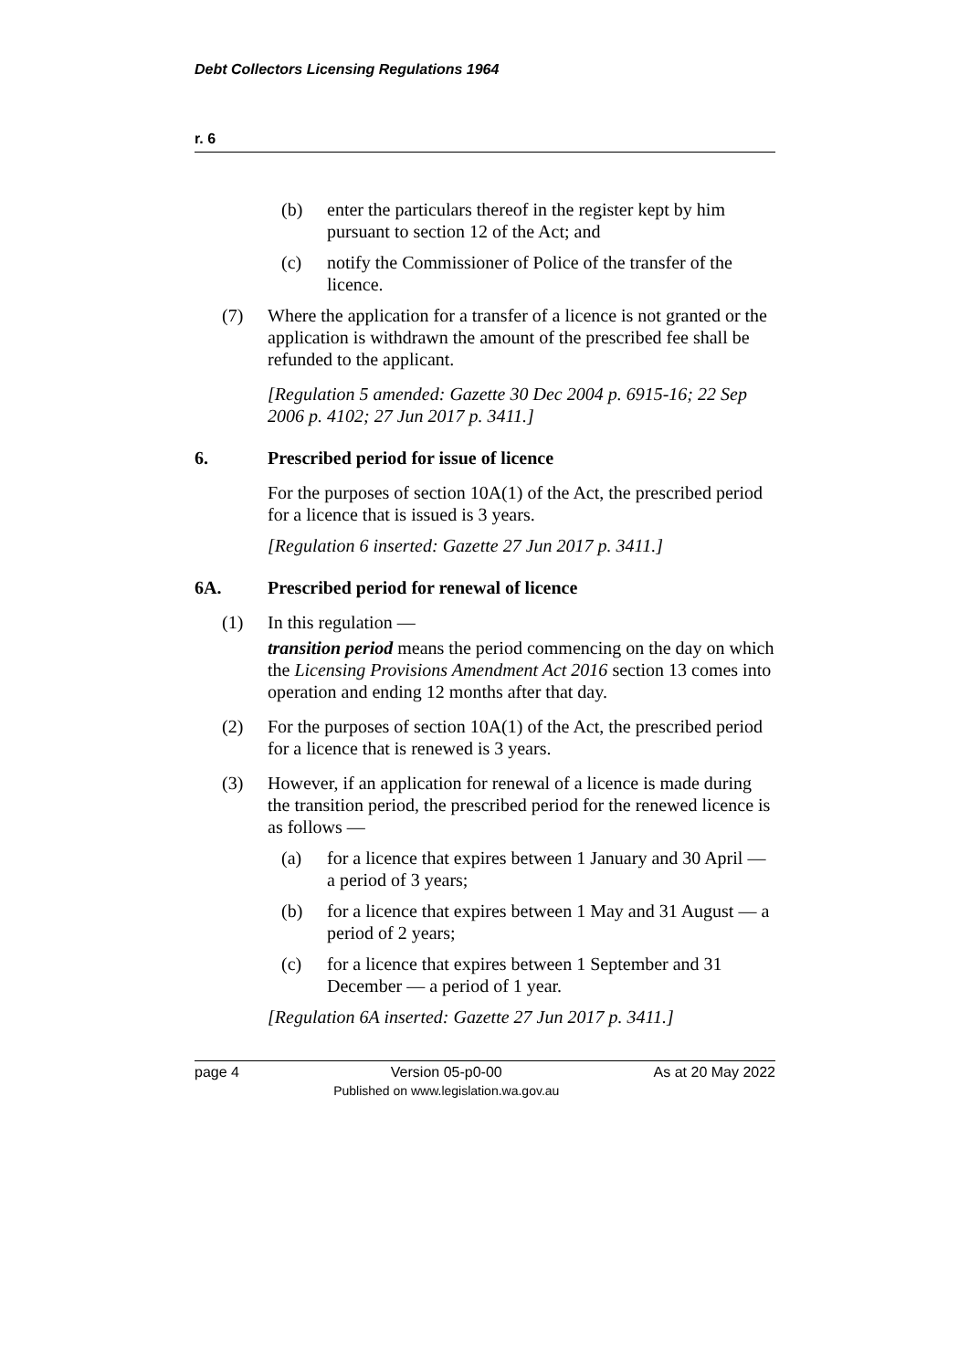Debt Collectors Licensing Regulations 1964
r. 6
(b) enter the particulars thereof in the register kept by him pursuant to section 12 of the Act; and
(c) notify the Commissioner of Police of the transfer of the licence.
(7) Where the application for a transfer of a licence is not granted or the application is withdrawn the amount of the prescribed fee shall be refunded to the applicant.
[Regulation 5 amended: Gazette 30 Dec 2004 p. 6915-16; 22 Sep 2006 p. 4102; 27 Jun 2017 p. 3411.]
6. Prescribed period for issue of licence
For the purposes of section 10A(1) of the Act, the prescribed period for a licence that is issued is 3 years.
[Regulation 6 inserted: Gazette 27 Jun 2017 p. 3411.]
6A. Prescribed period for renewal of licence
(1) In this regulation —
transition period means the period commencing on the day on which the Licensing Provisions Amendment Act 2016 section 13 comes into operation and ending 12 months after that day.
(2) For the purposes of section 10A(1) of the Act, the prescribed period for a licence that is renewed is 3 years.
(3) However, if an application for renewal of a licence is made during the transition period, the prescribed period for the renewed licence is as follows —
(a) for a licence that expires between 1 January and 30 April — a period of 3 years;
(b) for a licence that expires between 1 May and 31 August — a period of 2 years;
(c) for a licence that expires between 1 September and 31 December — a period of 1 year.
[Regulation 6A inserted: Gazette 27 Jun 2017 p. 3411.]
page 4 Version 05-p0-00
Published on www.legislation.wa.gov.au As at 20 May 2022